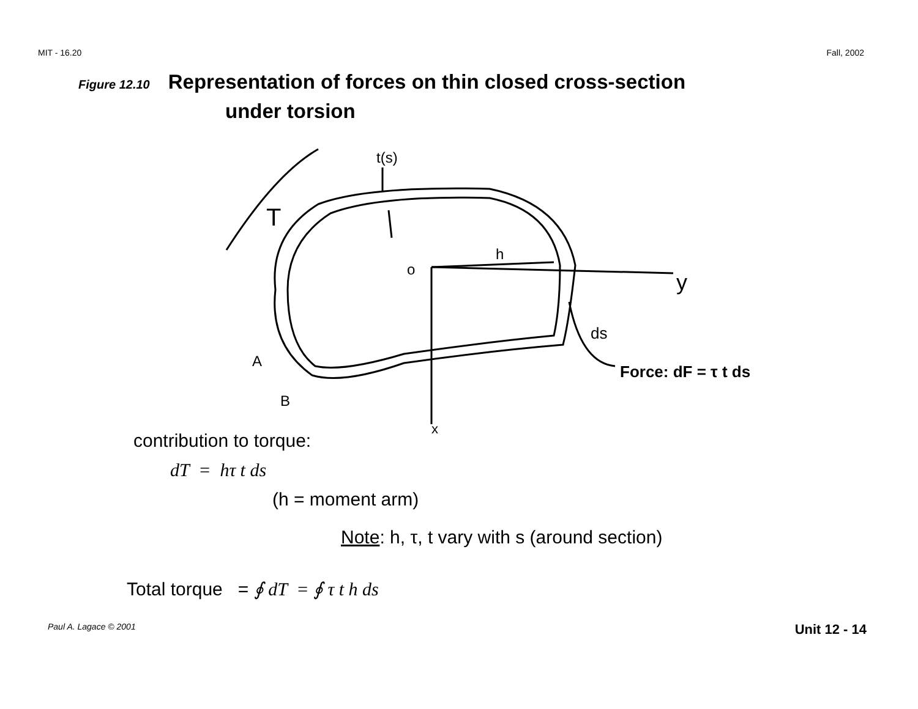MIT - 16.20 Fall, 2002
Figure 12.10 Representation of forces on thin closed cross-section
under torsion
t(s)
T
o
h
y
ds
A
B
x
Force: dF = τ t ds
contribution to torque:
dT = hτ t ds
(h = moment arm)
Note: h, τ, t vary with s (around section)
Total torque = ∮ dT = ∮ τ t h ds
Paul A. Lagace © 2001 Unit 12 - 14